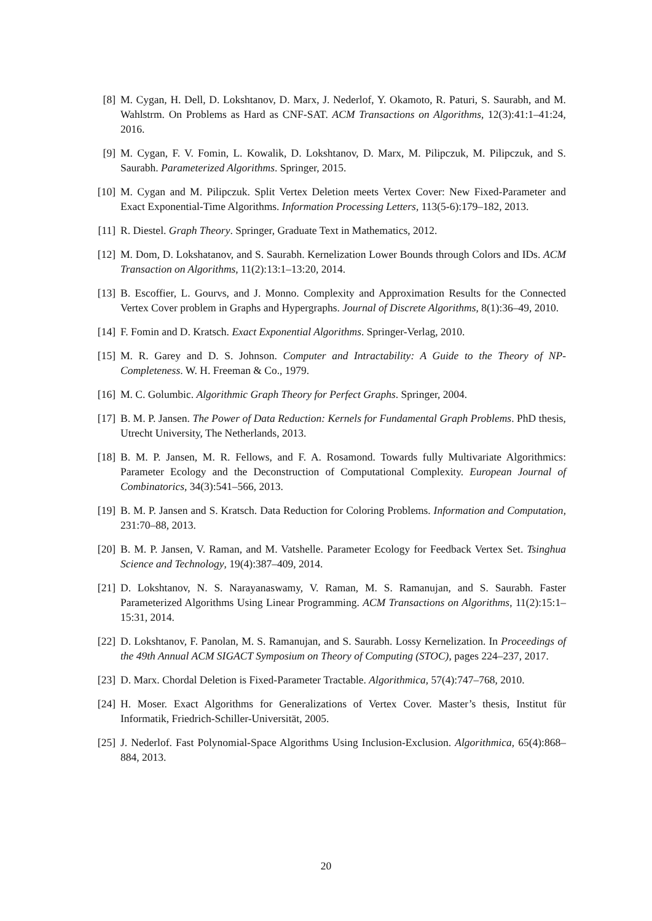[8] M. Cygan, H. Dell, D. Lokshtanov, D. Marx, J. Nederlof, Y. Okamoto, R. Paturi, S. Saurabh, and M. Wahlstrm. On Problems as Hard as CNF-SAT. ACM Transactions on Algorithms, 12(3):41:1–41:24, 2016.
[9] M. Cygan, F. V. Fomin, L. Kowalik, D. Lokshtanov, D. Marx, M. Pilipczuk, M. Pilipczuk, and S. Saurabh. Parameterized Algorithms. Springer, 2015.
[10] M. Cygan and M. Pilipczuk. Split Vertex Deletion meets Vertex Cover: New Fixed-Parameter and Exact Exponential-Time Algorithms. Information Processing Letters, 113(5-6):179–182, 2013.
[11] R. Diestel. Graph Theory. Springer, Graduate Text in Mathematics, 2012.
[12] M. Dom, D. Lokshatanov, and S. Saurabh. Kernelization Lower Bounds through Colors and IDs. ACM Transaction on Algorithms, 11(2):13:1–13:20, 2014.
[13] B. Escoffier, L. Gourvs, and J. Monno. Complexity and Approximation Results for the Connected Vertex Cover problem in Graphs and Hypergraphs. Journal of Discrete Algorithms, 8(1):36–49, 2010.
[14] F. Fomin and D. Kratsch. Exact Exponential Algorithms. Springer-Verlag, 2010.
[15] M. R. Garey and D. S. Johnson. Computer and Intractability: A Guide to the Theory of NP-Completeness. W. H. Freeman & Co., 1979.
[16] M. C. Golumbic. Algorithmic Graph Theory for Perfect Graphs. Springer, 2004.
[17] B. M. P. Jansen. The Power of Data Reduction: Kernels for Fundamental Graph Problems. PhD thesis, Utrecht University, The Netherlands, 2013.
[18] B. M. P. Jansen, M. R. Fellows, and F. A. Rosamond. Towards fully Multivariate Algorithmics: Parameter Ecology and the Deconstruction of Computational Complexity. European Journal of Combinatorics, 34(3):541–566, 2013.
[19] B. M. P. Jansen and S. Kratsch. Data Reduction for Coloring Problems. Information and Computation, 231:70–88, 2013.
[20] B. M. P. Jansen, V. Raman, and M. Vatshelle. Parameter Ecology for Feedback Vertex Set. Tsinghua Science and Technology, 19(4):387–409, 2014.
[21] D. Lokshtanov, N. S. Narayanaswamy, V. Raman, M. S. Ramanujan, and S. Saurabh. Faster Parameterized Algorithms Using Linear Programming. ACM Transactions on Algorithms, 11(2):15:1–15:31, 2014.
[22] D. Lokshtanov, F. Panolan, M. S. Ramanujan, and S. Saurabh. Lossy Kernelization. In Proceedings of the 49th Annual ACM SIGACT Symposium on Theory of Computing (STOC), pages 224–237, 2017.
[23] D. Marx. Chordal Deletion is Fixed-Parameter Tractable. Algorithmica, 57(4):747–768, 2010.
[24] H. Moser. Exact Algorithms for Generalizations of Vertex Cover. Master’s thesis, Institut für Informatik, Friedrich-Schiller-Universität, 2005.
[25] J. Nederlof. Fast Polynomial-Space Algorithms Using Inclusion-Exclusion. Algorithmica, 65(4):868–884, 2013.
20